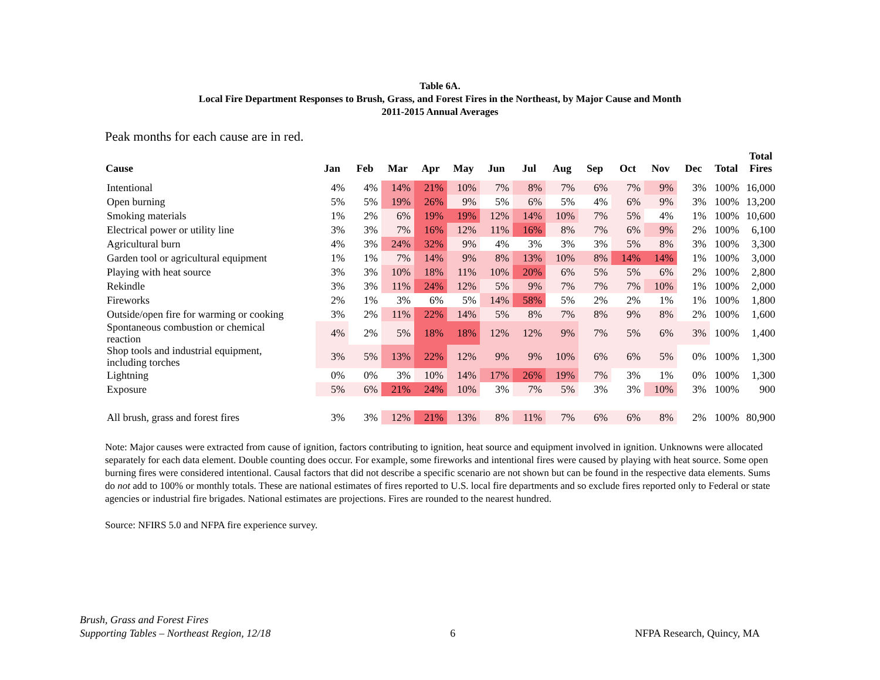Table 6A.
Local Fire Department Responses to Brush, Grass, and Forest Fires in the Northeast, by Major Cause and Month
2011-2015 Annual Averages
Peak months for each cause are in red.
| Cause | Jan | Feb | Mar | Apr | May | Jun | Jul | Aug | Sep | Oct | Nov | Dec | Total | Total Fires |
| --- | --- | --- | --- | --- | --- | --- | --- | --- | --- | --- | --- | --- | --- | --- |
| Intentional | 4% | 4% | 14% | 21% | 10% | 7% | 8% | 7% | 6% | 7% | 9% | 3% | 100% | 16,000 |
| Open burning | 5% | 5% | 19% | 26% | 9% | 5% | 6% | 5% | 4% | 6% | 9% | 3% | 100% | 13,200 |
| Smoking materials | 1% | 2% | 6% | 19% | 19% | 12% | 14% | 10% | 7% | 5% | 4% | 1% | 100% | 10,600 |
| Electrical power or utility line | 3% | 3% | 7% | 16% | 12% | 11% | 16% | 8% | 7% | 6% | 9% | 2% | 100% | 6,100 |
| Agricultural burn | 4% | 3% | 24% | 32% | 9% | 4% | 3% | 3% | 3% | 5% | 8% | 3% | 100% | 3,300 |
| Garden tool or agricultural equipment | 1% | 1% | 7% | 14% | 9% | 8% | 13% | 10% | 8% | 14% | 14% | 1% | 100% | 3,000 |
| Playing with heat source | 3% | 3% | 10% | 18% | 11% | 10% | 20% | 6% | 5% | 5% | 6% | 2% | 100% | 2,800 |
| Rekindle | 3% | 3% | 11% | 24% | 12% | 5% | 9% | 7% | 7% | 7% | 10% | 1% | 100% | 2,000 |
| Fireworks | 2% | 1% | 3% | 6% | 5% | 14% | 58% | 5% | 2% | 2% | 1% | 1% | 100% | 1,800 |
| Outside/open fire for warming or cooking | 3% | 2% | 11% | 22% | 14% | 5% | 8% | 7% | 8% | 9% | 8% | 2% | 100% | 1,600 |
| Spontaneous combustion or chemical reaction | 4% | 2% | 5% | 18% | 18% | 12% | 12% | 9% | 7% | 5% | 6% | 3% | 100% | 1,400 |
| Shop tools and industrial equipment, including torches | 3% | 5% | 13% | 22% | 12% | 9% | 9% | 10% | 6% | 6% | 5% | 0% | 100% | 1,300 |
| Lightning | 0% | 0% | 3% | 10% | 14% | 17% | 26% | 19% | 7% | 3% | 1% | 0% | 100% | 1,300 |
| Exposure | 5% | 6% | 21% | 24% | 10% | 3% | 7% | 5% | 3% | 3% | 10% | 3% | 100% | 900 |
| All brush, grass and forest fires | 3% | 3% | 12% | 21% | 13% | 8% | 11% | 7% | 6% | 6% | 8% | 2% | 100% | 80,900 |
Note: Major causes were extracted from cause of ignition, factors contributing to ignition, heat source and equipment involved in ignition. Unknowns were allocated separately for each data element. Double counting does occur. For example, some fireworks and intentional fires were caused by playing with heat source. Some open burning fires were considered intentional. Causal factors that did not describe a specific scenario are not shown but can be found in the respective data elements. Sums do not add to 100% or monthly totals. These are national estimates of fires reported to U.S. local fire departments and so exclude fires reported only to Federal or state agencies or industrial fire brigades. National estimates are projections. Fires are rounded to the nearest hundred.
Source: NFIRS 5.0 and NFPA fire experience survey.
Brush, Grass and Forest Fires
Supporting Tables – Northeast Region, 12/18
6 NFPA Research, Quincy, MA